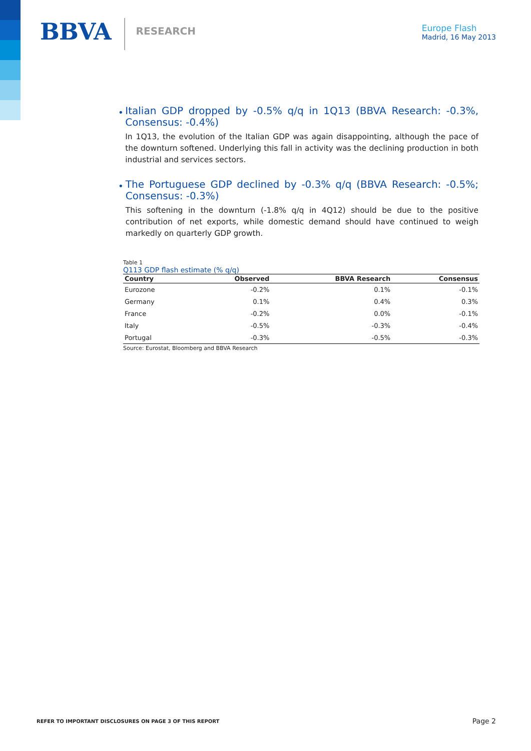BBVA
RESEARCH
Europe Flash
Madrid, 16 May 2013
•
Italian GDP dropped by -0.5% q/q in 1Q13 (BBVA Research: -0.3%, Consensus: -0.4%)
In 1Q13, the evolution of the Italian GDP was again disappointing, although the pace of the downturn softened. Underlying this fall in activity was the declining production in both industrial and services sectors.
•
The Portuguese GDP declined by -0.3% q/q (BBVA Research: -0.5%; Consensus: -0.3%)
This softening in the downturn (-1.8% q/q in 4Q12) should be due to the positive contribution of net exports, while domestic demand should have continued to weigh markedly on quarterly GDP growth.
Table 1
Q113 GDP flash estimate (% q/q)
| Country | Observed | BBVA Research | Consensus |
| --- | --- | --- | --- |
| Eurozone | -0.2% | 0.1% | -0.1% |
| Germany | 0.1% | 0.4% | 0.3% |
| France | -0.2% | 0.0% | -0.1% |
| Italy | -0.5% | -0.3% | -0.4% |
| Portugal | -0.3% | -0.5% | -0.3% |
Source: Eurostat, Bloomberg and BBVA Research
REFER TO IMPORTANT DISCLOSURES ON PAGE 3 OF THIS REPORT Page 2